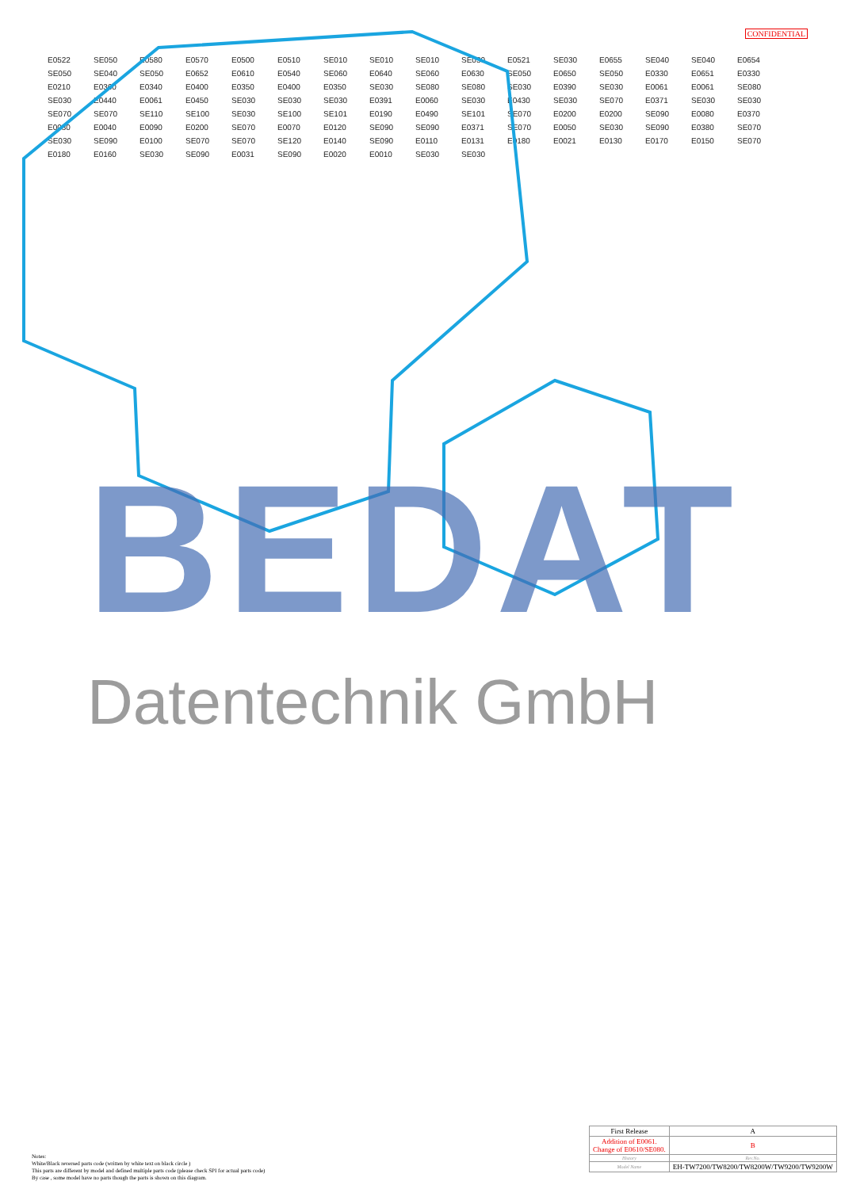CONFIDENTIAL
BEDAT
Datentechnik GmbH
E0522 SE050 E0580 E0570 E0500 E0510 SE010 SE010 SE010 SE030 E0521 SE030 E0655 SE040 SE040 E0654 SE050 SE040 SE050 E0652 E0610 E0540 SE060 E0640 SE060 E0630 SE050 E0650 SE050 E0330 E0651 E0330 E0210 E0360 E0340 E0400 E0350 E0400 E0350 SE030 SE080 SE080 SE030 E0390 SE030 E0061 E0061 SE080 SE030 E0440 E0061 E0450 SE030 SE030 SE030 E0391 E0060 SE030 E0430 SE030 SE070 E0371 SE030 SE030 SE070 SE070 SE110 SE100 SE030 SE100 SE101 E0190 E0490 SE101 SE070 E0200 E0200 SE090 E0080 E0370 E0030 E0040 E0090 E0200 SE070 E0070 E0120 SE090 SE090 E0371 SE070 E0050 SE030 SE090 E0380 SE070 SE030 SE090 E0100 SE070 SE070 SE120 E0140 SE090 E0110 E0131 E0180 E0021 E0130 E0170 E0150 SE070 E0180 E0160 SE030 SE090 E0031 SE090 E0020 E0010 SE030 SE030
Notes:
White/Black reversed parts code (written by white text on black circle )
This parts are different by model and defined multiple parts code (please check SPI for actual parts code)
By case , some model have no parts though the parts is shown on this diagram.
| First Release | | A |
| Addition of E0061. Change of E0610/SE080. | | B |
| History | | Rev.No. |
| Model Name | EH-TW7200/TW8200/TW8200W/TW9200/TW9200W | |